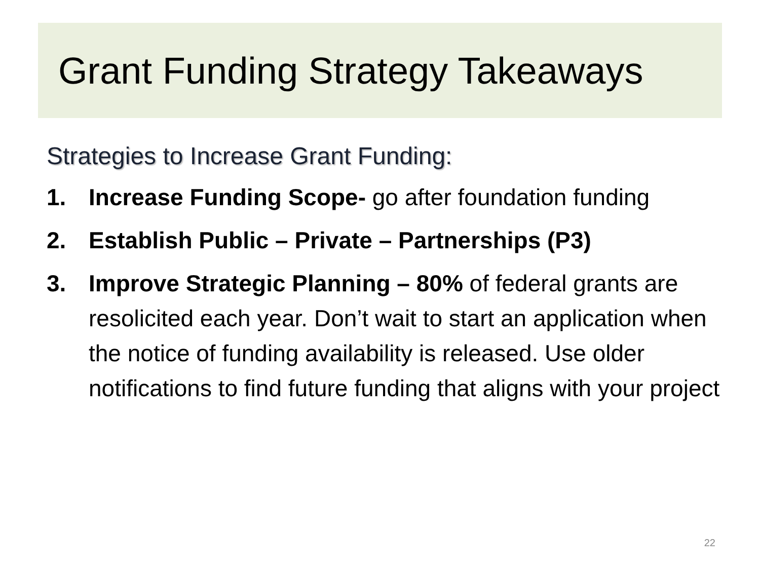Grant Funding Strategy Takeaways
Strategies to Increase Grant Funding:
1. Increase Funding Scope- go after foundation funding
2. Establish Public – Private – Partnerships (P3)
3. Improve Strategic Planning – 80% of federal grants are resolicited each year. Don’t wait to start an application when the notice of funding availability is released. Use older notifications to find future funding that aligns with your project
22